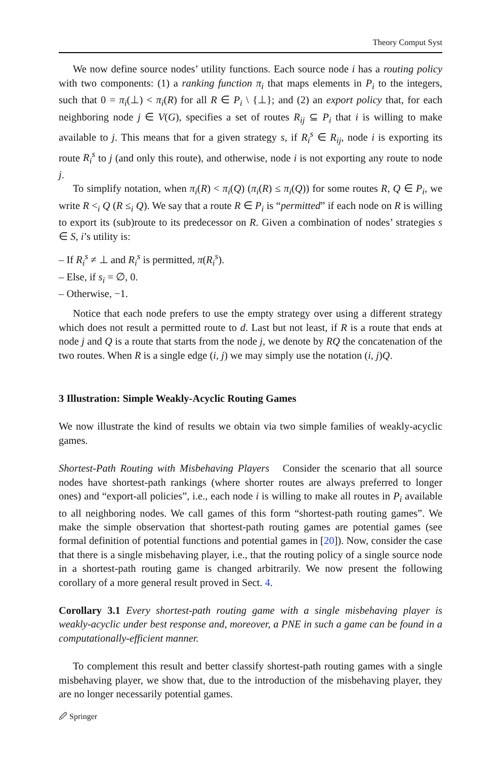Theory Comput Syst
We now define source nodes’ utility functions. Each source node i has a routing policy with two components: (1) a ranking function π<sub>i</sub> that maps elements in P<sub>i</sub> to the integers, such that 0 = π<sub>i</sub>(⊥) < π<sub>i</sub>(R) for all R ∈ P<sub>i</sub> \ {⊥}; and (2) an export policy that, for each neighboring node j ∈ V(G), specifies a set of routes R<sub>ij</sub> ⊆ P<sub>i</sub> that i is willing to make available to j. This means that for a given strategy s, if R<sub>i</sub><sup>s</sup> ∈ R<sub>ij</sub>, node i is exporting its route R<sub>i</sub><sup>s</sup> to j (and only this route), and otherwise, node i is not exporting any route to node j.
To simplify notation, when π<sub>i</sub>(R) < π<sub>i</sub>(Q) (π<sub>i</sub>(R) ≤ π<sub>i</sub>(Q)) for some routes R, Q ∈ P<sub>i</sub>, we write R <<sub>i</sub> Q (R ≤<sub>i</sub> Q). We say that a route R ∈ P<sub>i</sub> is “permitted” if each node on R is willing to export its (sub)route to its predecessor on R. Given a combination of nodes’ strategies s ∈ S, i’s utility is:
– If R<sub>i</sub><sup>s</sup> ≠ ⊥ and R<sub>i</sub><sup>s</sup> is permitted, π(R<sub>i</sub><sup>s</sup>).
– Else, if s<sub>i</sub> = ∅, 0.
– Otherwise, −1.
Notice that each node prefers to use the empty strategy over using a different strategy which does not result a permitted route to d. Last but not least, if R is a route that ends at node j and Q is a route that starts from the node j, we denote by RQ the concatenation of the two routes. When R is a single edge (i, j) we may simply use the notation (i, j)Q.
3 Illustration: Simple Weakly-Acyclic Routing Games
We now illustrate the kind of results we obtain via two simple families of weakly-acyclic games.
Shortest-Path Routing with Misbehaving Players Consider the scenario that all source nodes have shortest-path rankings (where shorter routes are always preferred to longer ones) and “export-all policies”, i.e., each node i is willing to make all routes in P<sub>i</sub> available to all neighboring nodes. We call games of this form “shortest-path routing games”. We make the simple observation that shortest-path routing games are potential games (see formal definition of potential functions and potential games in [20]). Now, consider the case that there is a single misbehaving player, i.e., that the routing policy of a single source node in a shortest-path routing game is changed arbitrarily. We now present the following corollary of a more general result proved in Sect. 4.
Corollary 3.1 Every shortest-path routing game with a single misbehaving player is weakly-acyclic under best response and, moreover, a PNE in such a game can be found in a computationally-efficient manner.
To complement this result and better classify shortest-path routing games with a single misbehaving player, we show that, due to the introduction of the misbehaving player, they are no longer necessarily potential games.
🖉 Springer